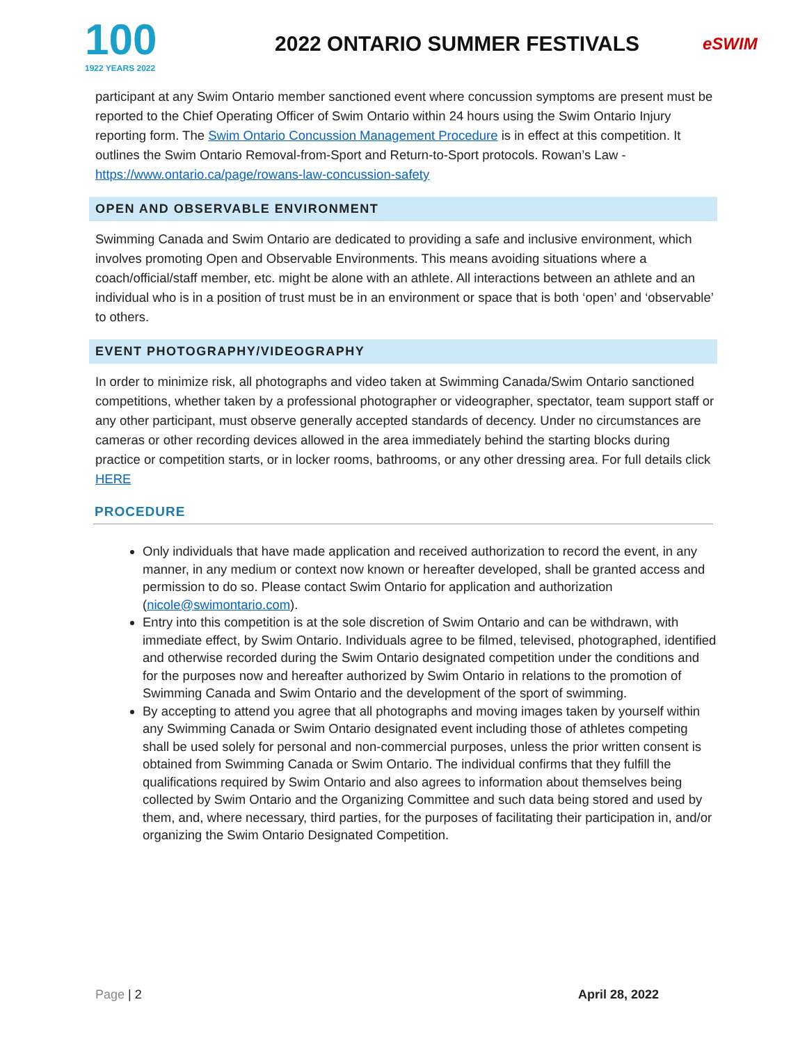100
1922 YEARS 2022
2022 ONTARIO SUMMER FESTIVALS
eSWIM
participant at any Swim Ontario member sanctioned event where concussion symptoms are present must be reported to the Chief Operating Officer of Swim Ontario within 24 hours using the Swim Ontario Injury reporting form. The Swim Ontario Concussion Management Procedure is in effect at this competition. It outlines the Swim Ontario Removal-from-Sport and Return-to-Sport protocols. Rowan’s Law - https://www.ontario.ca/page/rowans-law-concussion-safety
OPEN AND OBSERVABLE ENVIRONMENT
Swimming Canada and Swim Ontario are dedicated to providing a safe and inclusive environment, which involves promoting Open and Observable Environments. This means avoiding situations where a coach/official/staff member, etc. might be alone with an athlete. All interactions between an athlete and an individual who is in a position of trust must be in an environment or space that is both ‘open’ and ‘observable’ to others.
EVENT PHOTOGRAPHY/VIDEOGRAPHY
In order to minimize risk, all photographs and video taken at Swimming Canada/Swim Ontario sanctioned competitions, whether taken by a professional photographer or videographer, spectator, team support staff or any other participant, must observe generally accepted standards of decency. Under no circumstances are cameras or other recording devices allowed in the area immediately behind the starting blocks during practice or competition starts, or in locker rooms, bathrooms, or any other dressing area. For full details click HERE
PROCEDURE
Only individuals that have made application and received authorization to record the event, in any manner, in any medium or context now known or hereafter developed, shall be granted access and permission to do so. Please contact Swim Ontario for application and authorization (nicole@swimontario.com).
Entry into this competition is at the sole discretion of Swim Ontario and can be withdrawn, with immediate effect, by Swim Ontario. Individuals agree to be filmed, televised, photographed, identified and otherwise recorded during the Swim Ontario designated competition under the conditions and for the purposes now and hereafter authorized by Swim Ontario in relations to the promotion of Swimming Canada and Swim Ontario and the development of the sport of swimming.
By accepting to attend you agree that all photographs and moving images taken by yourself within any Swimming Canada or Swim Ontario designated event including those of athletes competing shall be used solely for personal and non-commercial purposes, unless the prior written consent is obtained from Swimming Canada or Swim Ontario. The individual confirms that they fulfill the qualifications required by Swim Ontario and also agrees to information about themselves being collected by Swim Ontario and the Organizing Committee and such data being stored and used by them, and, where necessary, third parties, for the purposes of facilitating their participation in, and/or organizing the Swim Ontario Designated Competition.
Page | 2 April 28, 2022